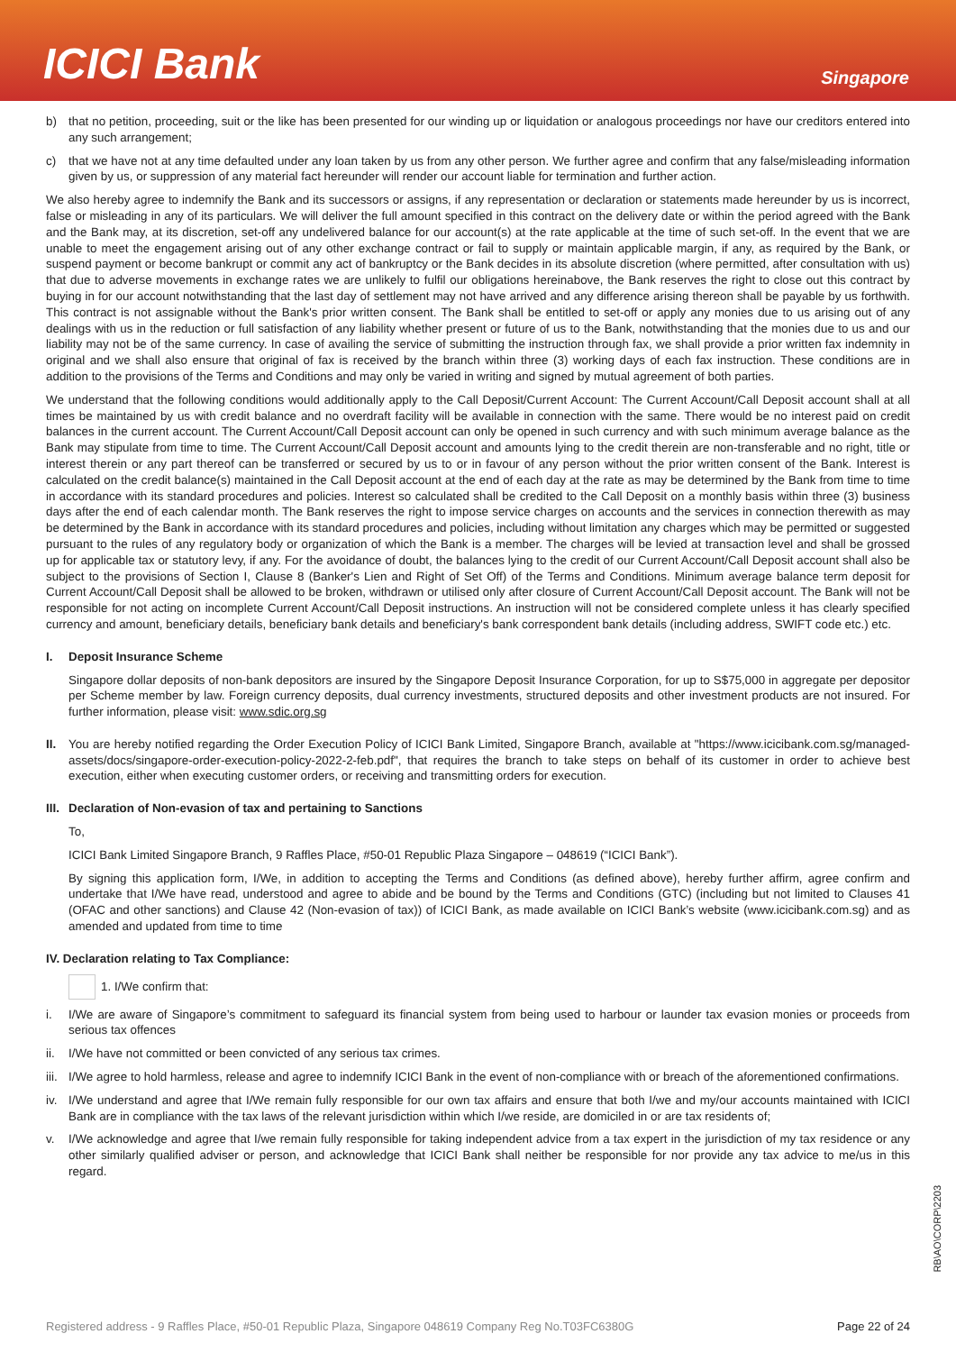ICICI Bank
Singapore
b) that no petition, proceeding, suit or the like has been presented for our winding up or liquidation or analogous proceedings nor have our creditors entered into any such arrangement;
c) that we have not at any time defaulted under any loan taken by us from any other person. We further agree and confirm that any false/misleading information given by us, or suppression of any material fact hereunder will render our account liable for termination and further action.
We also hereby agree to indemnify the Bank and its successors or assigns, if any representation or declaration or statements made hereunder by us is incorrect, false or misleading in any of its particulars. We will deliver the full amount specified in this contract on the delivery date or within the period agreed with the Bank and the Bank may, at its discretion, set-off any undelivered balance for our account(s) at the rate applicable at the time of such set-off. In the event that we are unable to meet the engagement arising out of any other exchange contract or fail to supply or maintain applicable margin, if any, as required by the Bank, or suspend payment or become bankrupt or commit any act of bankruptcy or the Bank decides in its absolute discretion (where permitted, after consultation with us) that due to adverse movements in exchange rates we are unlikely to fulfil our obligations hereinabove, the Bank reserves the right to close out this contract by buying in for our account notwithstanding that the last day of settlement may not have arrived and any difference arising thereon shall be payable by us forthwith. This contract is not assignable without the Bank's prior written consent. The Bank shall be entitled to set-off or apply any monies due to us arising out of any dealings with us in the reduction or full satisfaction of any liability whether present or future of us to the Bank, notwithstanding that the monies due to us and our liability may not be of the same currency. In case of availing the service of submitting the instruction through fax, we shall provide a prior written fax indemnity in original and we shall also ensure that original of fax is received by the branch within three (3) working days of each fax instruction. These conditions are in addition to the provisions of the Terms and Conditions and may only be varied in writing and signed by mutual agreement of both parties.
We understand that the following conditions would additionally apply to the Call Deposit/Current Account: The Current Account/Call Deposit account shall at all times be maintained by us with credit balance and no overdraft facility will be available in connection with the same. There would be no interest paid on credit balances in the current account. The Current Account/Call Deposit account can only be opened in such currency and with such minimum average balance as the Bank may stipulate from time to time. The Current Account/Call Deposit account and amounts lying to the credit therein are non-transferable and no right, title or interest therein or any part thereof can be transferred or secured by us to or in favour of any person without the prior written consent of the Bank. Interest is calculated on the credit balance(s) maintained in the Call Deposit account at the end of each day at the rate as may be determined by the Bank from time to time in accordance with its standard procedures and policies. Interest so calculated shall be credited to the Call Deposit on a monthly basis within three (3) business days after the end of each calendar month. The Bank reserves the right to impose service charges on accounts and the services in connection therewith as may be determined by the Bank in accordance with its standard procedures and policies, including without limitation any charges which may be permitted or suggested pursuant to the rules of any regulatory body or organization of which the Bank is a member. The charges will be levied at transaction level and shall be grossed up for applicable tax or statutory levy, if any. For the avoidance of doubt, the balances lying to the credit of our Current Account/Call Deposit account shall also be subject to the provisions of Section I, Clause 8 (Banker's Lien and Right of Set Off) of the Terms and Conditions. Minimum average balance term deposit for Current Account/Call Deposit shall be allowed to be broken, withdrawn or utilised only after closure of Current Account/Call Deposit account. The Bank will not be responsible for not acting on incomplete Current Account/Call Deposit instructions. An instruction will not be considered complete unless it has clearly specified currency and amount, beneficiary details, beneficiary bank details and beneficiary's bank correspondent bank details (including address, SWIFT code etc.) etc.
I. Deposit Insurance Scheme
Singapore dollar deposits of non-bank depositors are insured by the Singapore Deposit Insurance Corporation, for up to S$75,000 in aggregate per depositor per Scheme member by law. Foreign currency deposits, dual currency investments, structured deposits and other investment products are not insured. For further information, please visit: www.sdic.org.sg
II. You are hereby notified regarding the Order Execution Policy of ICICI Bank Limited, Singapore Branch, available at "https://www.icicibank.com.sg/managed-assets/docs/singapore-order-execution-policy-2022-2-feb.pdf", that requires the branch to take steps on behalf of its customer in order to achieve best execution, either when executing customer orders, or receiving and transmitting orders for execution.
III. Declaration of Non-evasion of tax and pertaining to Sanctions
To,
ICICI Bank Limited Singapore Branch, 9 Raffles Place, #50-01 Republic Plaza Singapore – 048619 (“ICICI Bank”).
By signing this application form, I/We, in addition to accepting the Terms and Conditions (as defined above), hereby further affirm, agree confirm and undertake that I/We have read, understood and agree to abide and be bound by the Terms and Conditions (GTC) (including but not limited to Clauses 41 (OFAC and other sanctions) and Clause 42 (Non-evasion of tax)) of ICICI Bank, as made available on ICICI Bank’s website (www.icicibank.com.sg) and as amended and updated from time to time
IV. Declaration relating to Tax Compliance:
1. I/We confirm that:
i. I/We are aware of Singapore’s commitment to safeguard its financial system from being used to harbour or launder tax evasion monies or proceeds from serious tax offences
ii. I/We have not committed or been convicted of any serious tax crimes.
iii. I/We agree to hold harmless, release and agree to indemnify ICICI Bank in the event of non-compliance with or breach of the aforementioned confirmations.
iv. I/We understand and agree that I/We remain fully responsible for our own tax affairs and ensure that both I/we and my/our accounts maintained with ICICI Bank are in compliance with the tax laws of the relevant jurisdiction within which I/we reside, are domiciled in or are tax residents of;
v. I/We acknowledge and agree that I/we remain fully responsible for taking independent advice from a tax expert in the jurisdiction of my tax residence or any other similarly qualified adviser or person, and acknowledge that ICICI Bank shall neither be responsible for nor provide any tax advice to me/us in this regard.
RB\AO\CORP\2203
Registered address - 9 Raffles Place, #50-01 Republic Plaza, Singapore 048619 Company Reg No.T03FC6380G Page 22 of 24